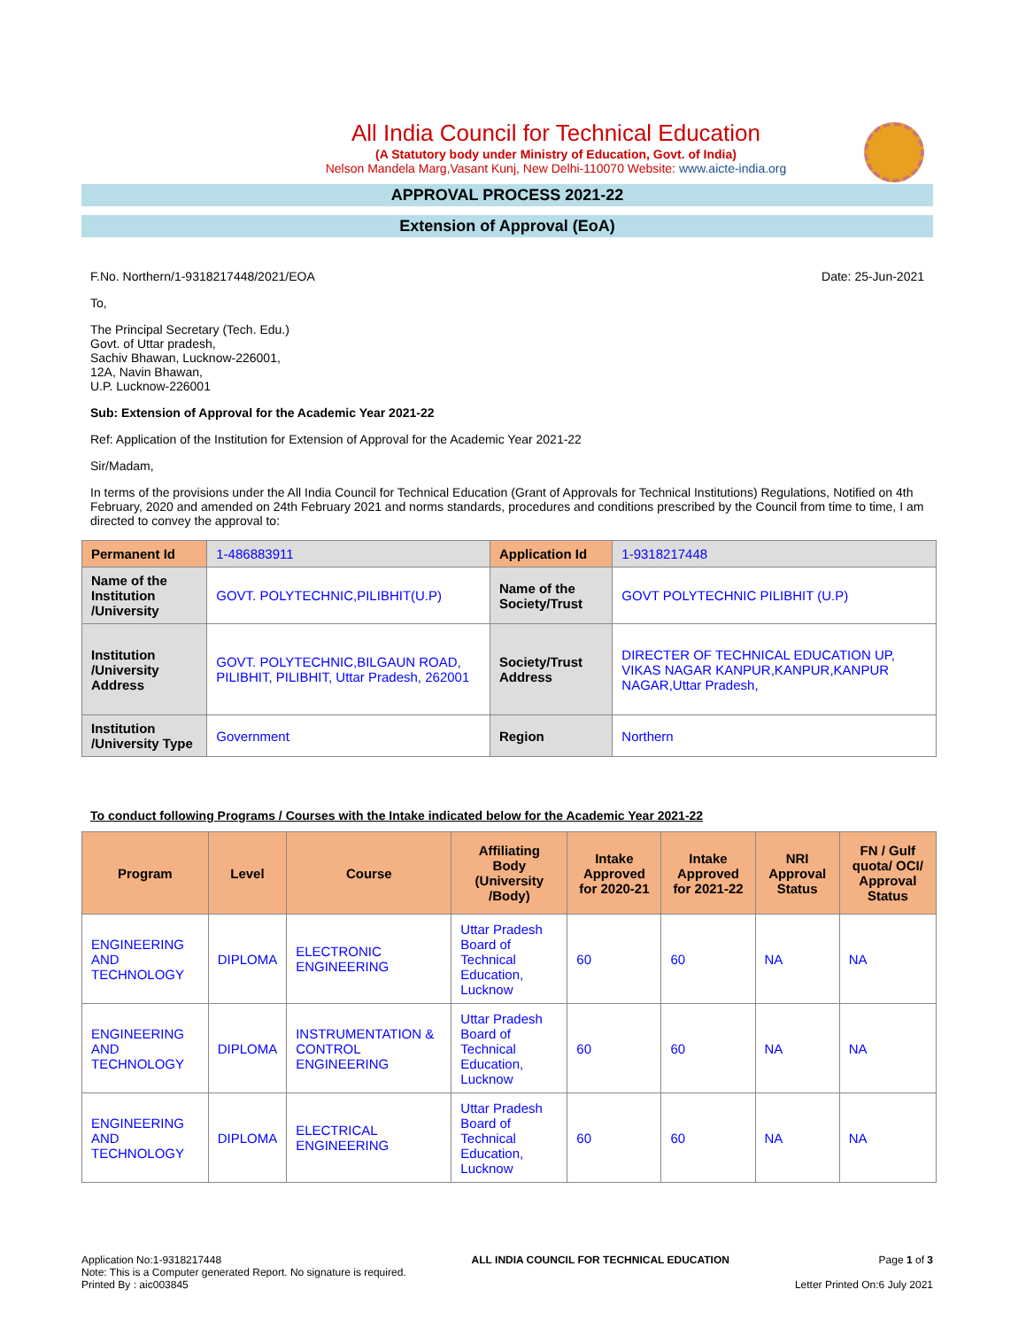All India Council for Technical Education
(A Statutory body under Ministry of Education, Govt. of India)
Nelson Mandela Marg,Vasant Kunj, New Delhi-110070 Website: www.aicte-india.org
APPROVAL PROCESS 2021-22
Extension of Approval (EoA)
F.No. Northern/1-9318217448/2021/EOA Date: 25-Jun-2021
To,
The Principal Secretary (Tech. Edu.)
Govt. of Uttar pradesh,
Sachiv Bhawan, Lucknow-226001,
12A, Navin Bhawan,
U.P. Lucknow-226001
Sub: Extension of Approval for the Academic Year 2021-22
Ref: Application of the Institution for Extension of Approval for the Academic Year 2021-22
Sir/Madam,
In terms of the provisions under the All India Council for Technical Education (Grant of Approvals for Technical Institutions) Regulations, Notified on 4th February, 2020 and amended on 24th February 2021 and norms standards, procedures and conditions prescribed by the Council from time to time, I am directed to convey the approval to:
| Permanent Id | 1-486883911 | Application Id | 1-9318217448 |
| Name of the Institution /University | GOVT. POLYTECHNIC,PILIBHIT(U.P) | Name of the Society/Trust | GOVT POLYTECHNIC PILIBHIT (U.P) |
| Institution /University Address | GOVT. POLYTECHNIC,BILGAUN ROAD, PILIBHIT, PILIBHIT, Uttar Pradesh, 262001 | Society/Trust Address | DIRECTER OF TECHNICAL EDUCATION UP, VIKAS NAGAR KANPUR,KANPUR,KANPUR NAGAR,Uttar Pradesh, |
| Institution /University Type | Government | Region | Northern |
To conduct following Programs / Courses with the Intake indicated below for the Academic Year 2021-22
| Program | Level | Course | Affiliating Body (University /Body) | Intake Approved for 2020-21 | Intake Approved for 2021-22 | NRI Approval Status | FN / Gulf quota/ OCI/ Approval Status |
| --- | --- | --- | --- | --- | --- | --- | --- |
| ENGINEERING AND TECHNOLOGY | DIPLOMA | ELECTRONIC ENGINEERING | Uttar Pradesh Board of Technical Education, Lucknow | 60 | 60 | NA | NA |
| ENGINEERING AND TECHNOLOGY | DIPLOMA | INSTRUMENTATION & CONTROL ENGINEERING | Uttar Pradesh Board of Technical Education, Lucknow | 60 | 60 | NA | NA |
| ENGINEERING AND TECHNOLOGY | DIPLOMA | ELECTRICAL ENGINEERING | Uttar Pradesh Board of Technical Education, Lucknow | 60 | 60 | NA | NA |
Application No:1-9318217448
Note: This is a Computer generated Report. No signature is required.
Printed By : aic003845
ALL INDIA COUNCIL FOR TECHNICAL EDUCATION
Page 1 of 3
Letter Printed On:6 July 2021